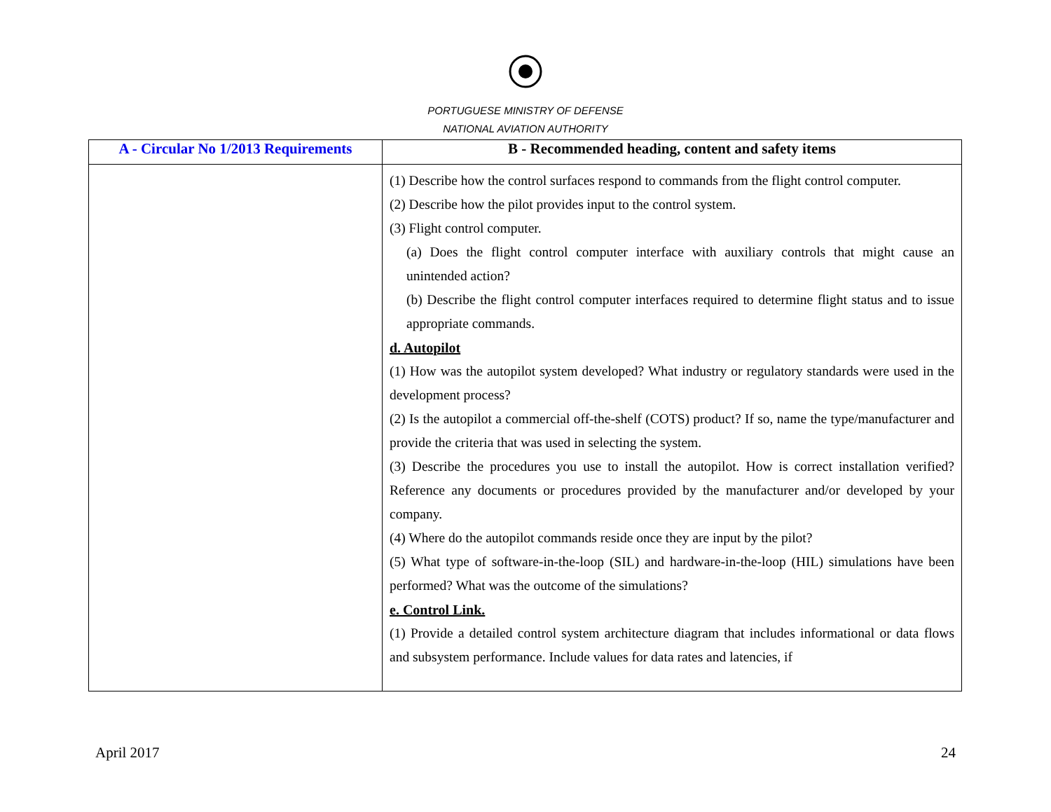PORTUGUESE MINISTRY OF DEFENSE
NATIONAL AVIATION AUTHORITY
| A - Circular No 1/2013 Requirements | B - Recommended heading, content and safety items |
| --- | --- |
| | (1) Describe how the control surfaces respond to commands from the flight control computer. (2) Describe how the pilot provides input to the control system. (3) Flight control computer. (a) Does the flight control computer interface with auxiliary controls that might cause an unintended action? (b) Describe the flight control computer interfaces required to determine flight status and to issue appropriate commands. d. Autopilot (1) How was the autopilot system developed? What industry or regulatory standards were used in the development process? (2) Is the autopilot a commercial off-the-shelf (COTS) product? If so, name the type/manufacturer and provide the criteria that was used in selecting the system. (3) Describe the procedures you use to install the autopilot. How is correct installation verified? Reference any documents or procedures provided by the manufacturer and/or developed by your company. (4) Where do the autopilot commands reside once they are input by the pilot? (5) What type of software-in-the-loop (SIL) and hardware-in-the-loop (HIL) simulations have been performed? What was the outcome of the simulations? e. Control Link. (1) Provide a detailed control system architecture diagram that includes informational or data flows and subsystem performance. Include values for data rates and latencies, if |
April 2017 24